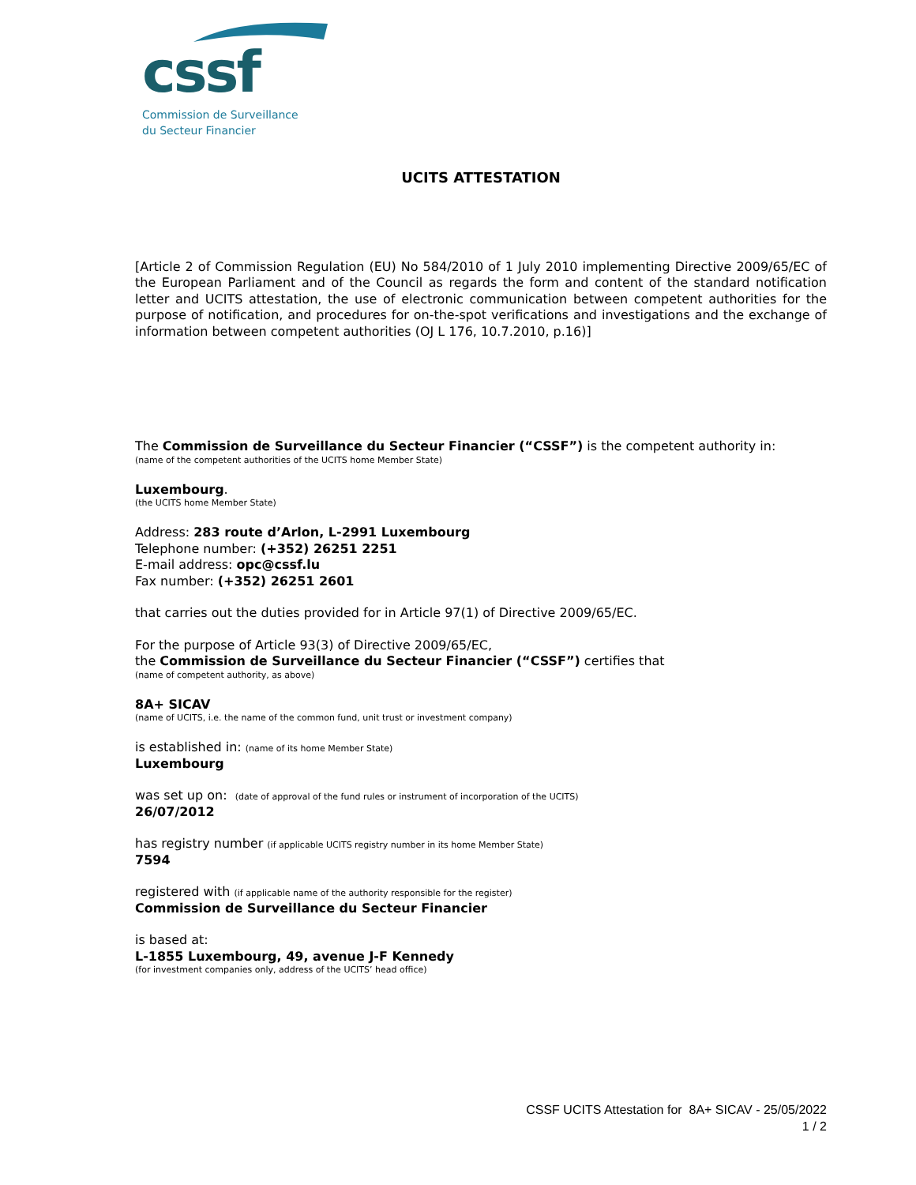cssf
Commission de Surveillance
du Secteur Financier
UCITS ATTESTATION
[Article 2 of Commission Regulation (EU) No 584/2010 of 1 July 2010 implementing Directive 2009/65/EC of the European Parliament and of the Council as regards the form and content of the standard notification letter and UCITS attestation, the use of electronic communication between competent authorities for the purpose of notification, and procedures for on-the-spot verifications and investigations and the exchange of information between competent authorities (OJ L 176, 10.7.2010, p.16)]
The Commission de Surveillance du Secteur Financier (“CSSF”) is the competent authority in:
(name of the competent authorities of the UCITS home Member State)
Luxembourg.
(the UCITS home Member State)
Address: 283 route d’Arlon, L-2991 Luxembourg
Telephone number: (+352) 26251 2251
E-mail address: opc@cssf.lu
Fax number: (+352) 26251 2601
that carries out the duties provided for in Article 97(1) of Directive 2009/65/EC.
For the purpose of Article 93(3) of Directive 2009/65/EC,
the Commission de Surveillance du Secteur Financier (“CSSF”) certifies that
(name of competent authority, as above)
8A+ SICAV
(name of UCITS, i.e. the name of the common fund, unit trust or investment company)
is established in: (name of its home Member State)
Luxembourg
was set up on: (date of approval of the fund rules or instrument of incorporation of the UCITS)
26/07/2012
has registry number (if applicable UCITS registry number in its home Member State)
7594
registered with (if applicable name of the authority responsible for the register)
Commission de Surveillance du Secteur Financier
is based at:
L-1855 Luxembourg, 49, avenue J-F Kennedy
(for investment companies only, address of the UCITS’ head office)
CSSF UCITS Attestation for 8A+ SICAV - 25/05/2022
1 / 2